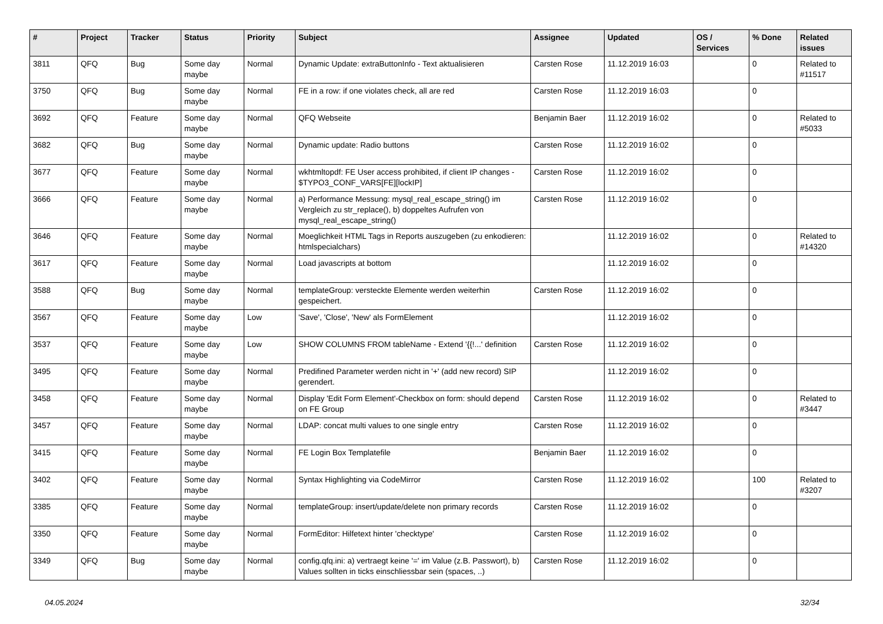| # | Project | Tracker | Status | Priority | Subject | Assignee | Updated | OS / Services | % Done | Related issues |
| --- | --- | --- | --- | --- | --- | --- | --- | --- | --- | --- |
| 3811 | QFQ | Bug | Some day maybe | Normal | Dynamic Update: extraButtonInfo - Text aktualisieren | Carsten Rose | 11.12.2019 16:03 | | 0 | Related to #11517 |
| 3750 | QFQ | Bug | Some day maybe | Normal | FE in a row: if one violates check, all are red | Carsten Rose | 11.12.2019 16:03 | | 0 | |
| 3692 | QFQ | Feature | Some day maybe | Normal | QFQ Webseite | Benjamin Baer | 11.12.2019 16:02 | | 0 | Related to #5033 |
| 3682 | QFQ | Bug | Some day maybe | Normal | Dynamic update: Radio buttons | Carsten Rose | 11.12.2019 16:02 | | 0 | |
| 3677 | QFQ | Feature | Some day maybe | Normal | wkhtmltopdf: FE User access prohibited, if client IP changes - $TYPO3_CONF_VARS[FE][lockIP] | Carsten Rose | 11.12.2019 16:02 | | 0 | |
| 3666 | QFQ | Feature | Some day maybe | Normal | a) Performance Messung: mysql_real_escape_string() im Vergleich zu str_replace(), b) doppeltes Aufrufen von mysql_real_escape_string() | Carsten Rose | 11.12.2019 16:02 | | 0 | |
| 3646 | QFQ | Feature | Some day maybe | Normal | Moeglichkeit HTML Tags in Reports auszugeben (zu enkodieren: htmlspecialchars) | | 11.12.2019 16:02 | | 0 | Related to #14320 |
| 3617 | QFQ | Feature | Some day maybe | Normal | Load javascripts at bottom | | 11.12.2019 16:02 | | 0 | |
| 3588 | QFQ | Bug | Some day maybe | Normal | templateGroup: versteckte Elemente werden weiterhin gespeichert. | Carsten Rose | 11.12.2019 16:02 | | 0 | |
| 3567 | QFQ | Feature | Some day maybe | Low | 'Save', 'Close', 'New' als FormElement | | 11.12.2019 16:02 | | 0 | |
| 3537 | QFQ | Feature | Some day maybe | Low | SHOW COLUMNS FROM tableName - Extend '{{!...' definition | Carsten Rose | 11.12.2019 16:02 | | 0 | |
| 3495 | QFQ | Feature | Some day maybe | Normal | Predifined Parameter werden nicht in '+' (add new record) SIP gerendert. | | 11.12.2019 16:02 | | 0 | |
| 3458 | QFQ | Feature | Some day maybe | Normal | Display 'Edit Form Element'-Checkbox on form: should depend on FE Group | Carsten Rose | 11.12.2019 16:02 | | 0 | Related to #3447 |
| 3457 | QFQ | Feature | Some day maybe | Normal | LDAP: concat multi values to one single entry | Carsten Rose | 11.12.2019 16:02 | | 0 | |
| 3415 | QFQ | Feature | Some day maybe | Normal | FE Login Box Templatefile | Benjamin Baer | 11.12.2019 16:02 | | 0 | |
| 3402 | QFQ | Feature | Some day maybe | Normal | Syntax Highlighting via CodeMirror | Carsten Rose | 11.12.2019 16:02 | | 100 | Related to #3207 |
| 3385 | QFQ | Feature | Some day maybe | Normal | templateGroup: insert/update/delete non primary records | Carsten Rose | 11.12.2019 16:02 | | 0 | |
| 3350 | QFQ | Feature | Some day maybe | Normal | FormEditor: Hilfetext hinter 'checktype' | Carsten Rose | 11.12.2019 16:02 | | 0 | |
| 3349 | QFQ | Bug | Some day maybe | Normal | config.qfq.ini: a) vertraegt keine '=' im Value (z.B. Passwort), b) Values sollten in ticks einschliessbar sein (spaces, ..) | Carsten Rose | 11.12.2019 16:02 | | 0 | |
04.05.2024 32/34